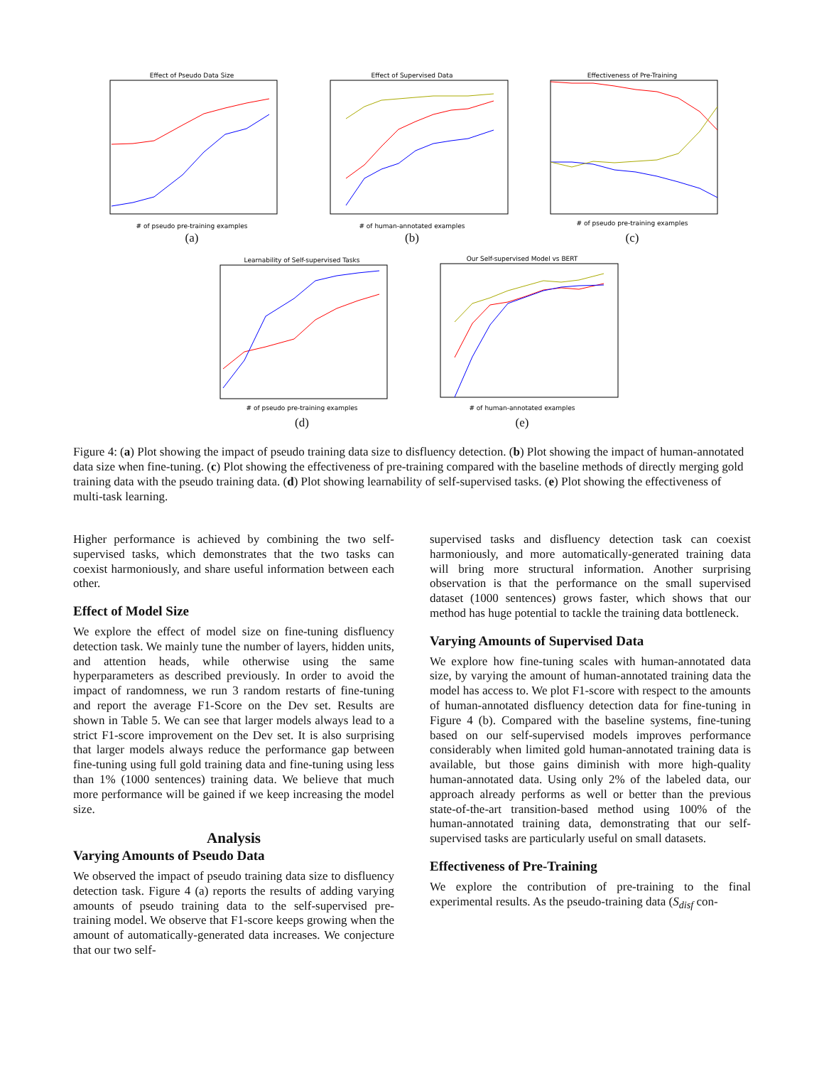Effect of Pseudo Data Size
# of pseudo pre-training examples
(a)
Effect of Supervised Data
# of human-annotated examples
(b)
Effectiveness of Pre-Training
# of pseudo pre-training examples
(c)
Learnability of Self-supervised Tasks
# of pseudo pre-training examples
(d)
Our Self-supervised Model vs BERT
# of human-annotated examples
(e)
Figure 4: (a) Plot showing the impact of pseudo training data size to disfluency detection. (b) Plot showing the impact of human-annotated data size when fine-tuning. (c) Plot showing the effectiveness of pre-training compared with the baseline methods of directly merging gold training data with the pseudo training data. (d) Plot showing learnability of self-supervised tasks. (e) Plot showing the effectiveness of multi-task learning.
Higher performance is achieved by combining the two self-supervised tasks, which demonstrates that the two tasks can coexist harmoniously, and share useful information between each other.
Effect of Model Size
We explore the effect of model size on fine-tuning disfluency detection task. We mainly tune the number of layers, hidden units, and attention heads, while otherwise using the same hyperparameters as described previously. In order to avoid the impact of randomness, we run 3 random restarts of fine-tuning and report the average F1-Score on the Dev set. Results are shown in Table 5. We can see that larger models always lead to a strict F1-score improvement on the Dev set. It is also surprising that larger models always reduce the performance gap between fine-tuning using full gold training data and fine-tuning using less than 1% (1000 sentences) training data. We believe that much more performance will be gained if we keep increasing the model size.
Analysis
Varying Amounts of Pseudo Data
We observed the impact of pseudo training data size to disfluency detection task. Figure 4 (a) reports the results of adding varying amounts of pseudo training data to the self-supervised pre-training model. We observe that F1-score keeps growing when the amount of automatically-generated data increases. We conjecture that our two self-
supervised tasks and disfluency detection task can coexist harmoniously, and more automatically-generated training data will bring more structural information. Another surprising observation is that the performance on the small supervised dataset (1000 sentences) grows faster, which shows that our method has huge potential to tackle the training data bottleneck.
Varying Amounts of Supervised Data
We explore how fine-tuning scales with human-annotated data size, by varying the amount of human-annotated training data the model has access to. We plot F1-score with respect to the amounts of human-annotated disfluency detection data for fine-tuning in Figure 4 (b). Compared with the baseline systems, fine-tuning based on our self-supervised models improves performance considerably when limited gold human-annotated training data is available, but those gains diminish with more high-quality human-annotated data. Using only 2% of the labeled data, our approach already performs as well or better than the previous state-of-the-art transition-based method using 100% of the human-annotated training data, demonstrating that our self-supervised tasks are particularly useful on small datasets.
Effectiveness of Pre-Training
We explore the contribution of pre-training to the final experimental results. As the pseudo-training data (S<sub>disf</sub> con-